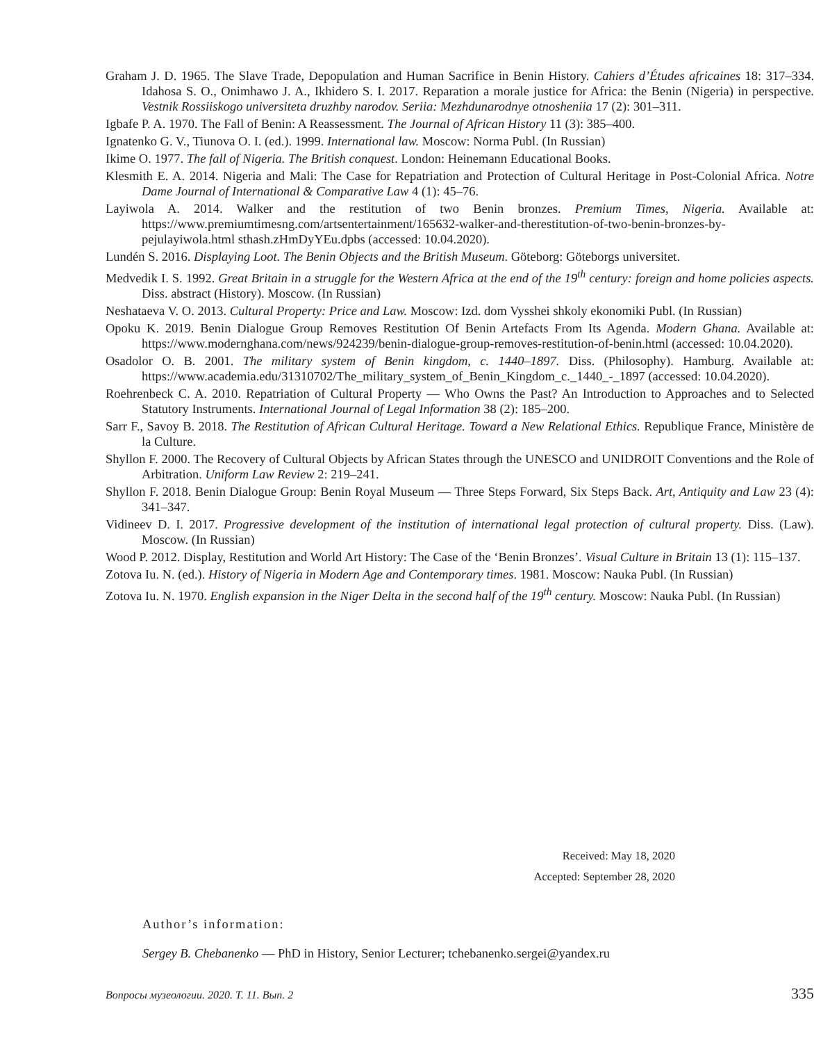Graham J. D. 1965. The Slave Trade, Depopulation and Human Sacrifice in Benin History. Cahiers d’Études africaines 18: 317–334. Idahosa S. O., Onimhawo J. A., Ikhidero S. I. 2017. Reparation a morale justice for Africa: the Benin (Nigeria) in perspective. Vestnik Rossiiskogo universiteta druzhby narodov. Seriia: Mezhdunarodnye otnosheniia 17 (2): 301–311.
Igbafe P. A. 1970. The Fall of Benin: A Reassessment. The Journal of African History 11 (3): 385–400.
Ignatenko G. V., Tiunova O. I. (ed.). 1999. International law. Moscow: Norma Publ. (In Russian)
Ikime O. 1977. The fall of Nigeria. The British conquest. London: Heinemann Educational Books.
Klesmith E. A. 2014. Nigeria and Mali: The Case for Repatriation and Protection of Cultural Heritage in Post-Colonial Africa. Notre Dame Journal of International & Comparative Law 4 (1): 45–76.
Layiwola A. 2014. Walker and the restitution of two Benin bronzes. Premium Times, Nigeria. Available at: https://www.premiumtimesng.com/artsentertainment/165632-walker-and-therestitution-of-two-benin-bronzes-by-pejulayiwola.html sthash.zHmDyYEu.dpbs (accessed: 10.04.2020).
Lundén S. 2016. Displaying Loot. The Benin Objects and the British Museum. Göteborg: Göteborgs universitet.
Medvedik I. S. 1992. Great Britain in a struggle for the Western Africa at the end of the 19<sup>th</sup> century: foreign and home policies aspects. Diss. abstract (History). Moscow. (In Russian)
Neshataeva V. O. 2013. Cultural Property: Price and Law. Moscow: Izd. dom Vysshei shkoly ekonomiki Publ. (In Russian)
Opoku K. 2019. Benin Dialogue Group Removes Restitution Of Benin Artefacts From Its Agenda. Modern Ghana. Available at: https://www.modernghana.com/news/924239/benin-dialogue-group-removes-restitution-of-benin.html (accessed: 10.04.2020).
Osadolor O. B. 2001. The military system of Benin kingdom, c. 1440–1897. Diss. (Philosophy). Hamburg. Available at: https://www.academia.edu/31310702/The_military_system_of_Benin_Kingdom_c._1440_-_1897 (accessed: 10.04.2020).
Roehrenbeck C. A. 2010. Repatriation of Cultural Property — Who Owns the Past? An Introduction to Approaches and to Selected Statutory Instruments. International Journal of Legal Information 38 (2): 185–200.
Sarr F., Savoy B. 2018. The Restitution of African Cultural Heritage. Toward a New Relational Ethics. Republique France, Ministère de la Culture.
Shyllon F. 2000. The Recovery of Cultural Objects by African States through the UNESCO and UNIDROIT Conventions and the Role of Arbitration. Uniform Law Review 2: 219–241.
Shyllon F. 2018. Benin Dialogue Group: Benin Royal Museum — Three Steps Forward, Six Steps Back. Art, Antiquity and Law 23 (4): 341–347.
Vidineev D. I. 2017. Progressive development of the institution of international legal protection of cultural property. Diss. (Law). Moscow. (In Russian)
Wood P. 2012. Display, Restitution and World Art History: The Case of the ‘Benin Bronzes’. Visual Culture in Britain 13 (1): 115–137.
Zotova Iu. N. (ed.). History of Nigeria in Modern Age and Contemporary times. 1981. Moscow: Nauka Publ. (In Russian)
Zotova Iu. N. 1970. English expansion in the Niger Delta in the second half of the 19<sup>th</sup> century. Moscow: Nauka Publ. (In Russian)
Received: May 18, 2020
Accepted: September 28, 2020
Author’s information:
Sergey B. Chebanenko — PhD in History, Senior Lecturer; tchebanenko.sergei@yandex.ru
Вопросы музеологии. 2020. Т. 11. Вып. 2 335